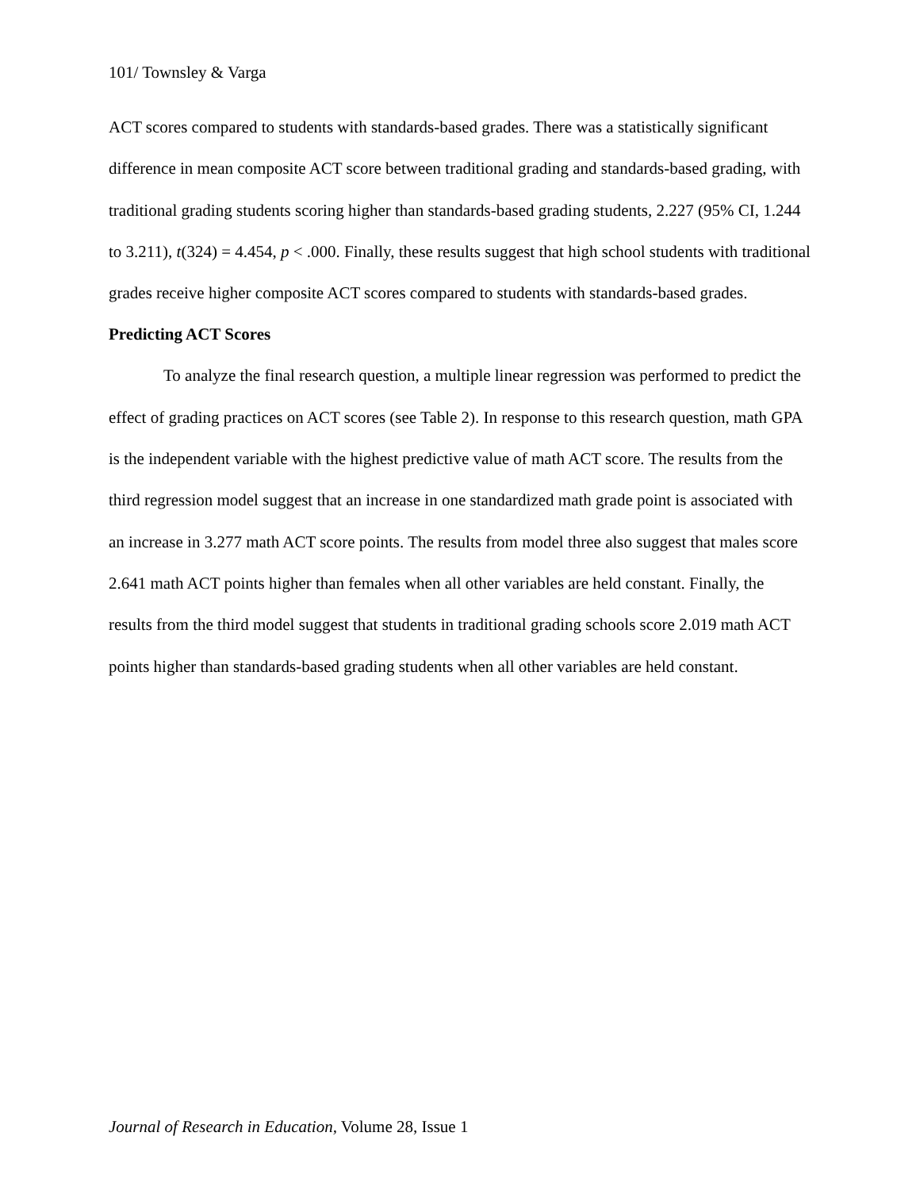101/ Townsley & Varga
ACT scores compared to students with standards-based grades. There was a statistically significant difference in mean composite ACT score between traditional grading and standards-based grading, with traditional grading students scoring higher than standards-based grading students, 2.227 (95% CI, 1.244 to 3.211), t(324) = 4.454, p < .000. Finally, these results suggest that high school students with traditional grades receive higher composite ACT scores compared to students with standards-based grades.
Predicting ACT Scores
To analyze the final research question, a multiple linear regression was performed to predict the effect of grading practices on ACT scores (see Table 2). In response to this research question, math GPA is the independent variable with the highest predictive value of math ACT score. The results from the third regression model suggest that an increase in one standardized math grade point is associated with an increase in 3.277 math ACT score points. The results from model three also suggest that males score 2.641 math ACT points higher than females when all other variables are held constant. Finally, the results from the third model suggest that students in traditional grading schools score 2.019 math ACT points higher than standards-based grading students when all other variables are held constant.
Journal of Research in Education, Volume 28, Issue 1